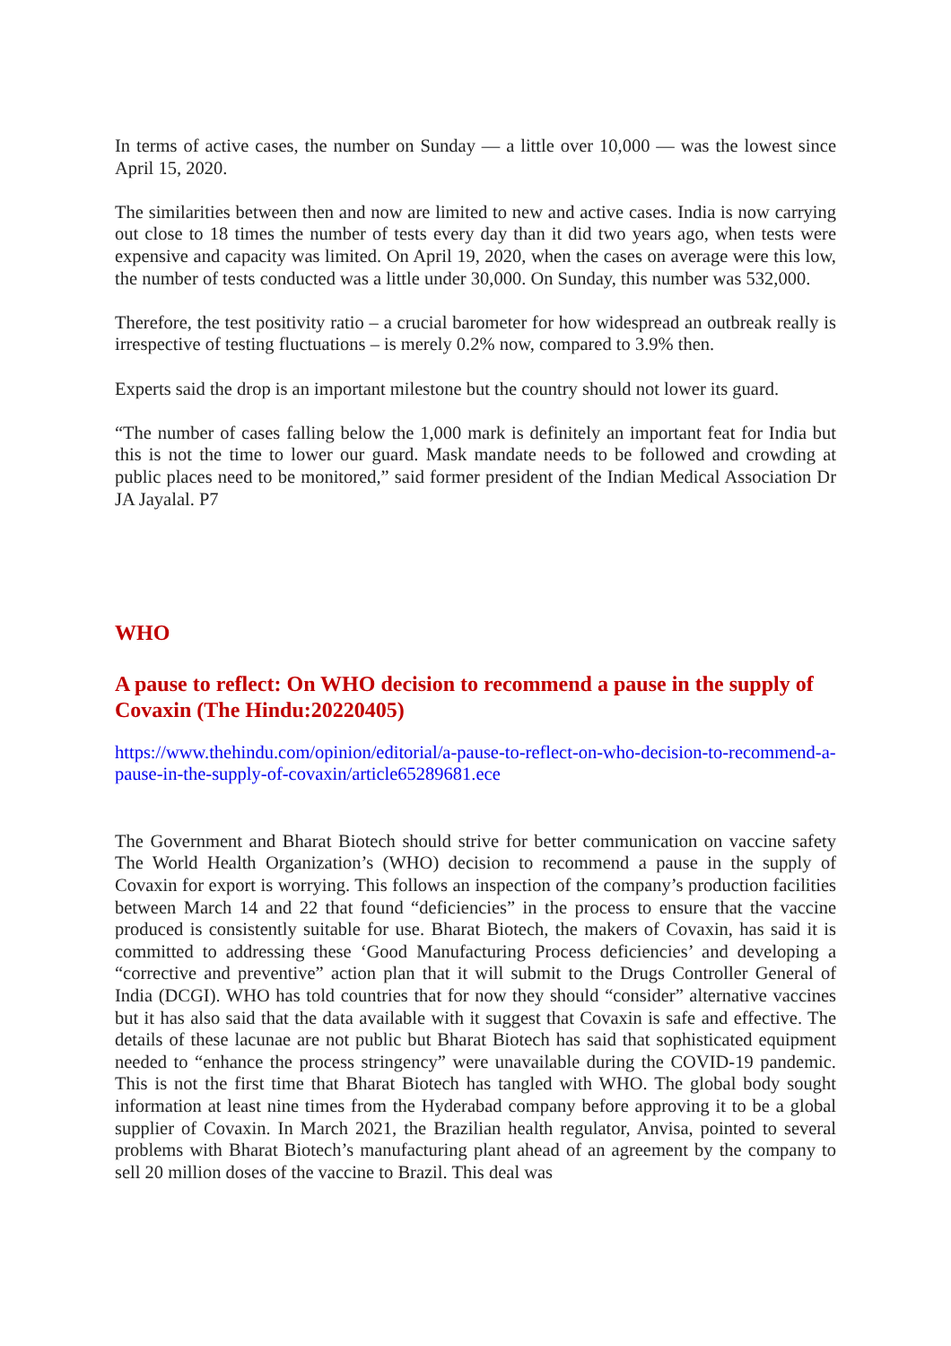In terms of active cases, the number on Sunday — a little over 10,000 — was the lowest since April 15, 2020.
The similarities between then and now are limited to new and active cases. India is now carrying out close to 18 times the number of tests every day than it did two years ago, when tests were expensive and capacity was limited. On April 19, 2020, when the cases on average were this low, the number of tests conducted was a little under 30,000. On Sunday, this number was 532,000.
Therefore, the test positivity ratio – a crucial barometer for how widespread an outbreak really is irrespective of testing fluctuations – is merely 0.2% now, compared to 3.9% then.
Experts said the drop is an important milestone but the country should not lower its guard.
“The number of cases falling below the 1,000 mark is definitely an important feat for India but this is not the time to lower our guard. Mask mandate needs to be followed and crowding at public places need to be monitored,” said former president of the Indian Medical Association Dr JA Jayalal. P7
WHO
A pause to reflect: On WHO decision to recommend a pause in the supply of Covaxin (The Hindu:20220405)
https://www.thehindu.com/opinion/editorial/a-pause-to-reflect-on-who-decision-to-recommend-a-pause-in-the-supply-of-covaxin/article65289681.ece
The Government and Bharat Biotech should strive for better communication on vaccine safety The World Health Organization’s (WHO) decision to recommend a pause in the supply of Covaxin for export is worrying. This follows an inspection of the company’s production facilities between March 14 and 22 that found “deficiencies” in the process to ensure that the vaccine produced is consistently suitable for use. Bharat Biotech, the makers of Covaxin, has said it is committed to addressing these ‘Good Manufacturing Process deficiencies’ and developing a “corrective and preventive” action plan that it will submit to the Drugs Controller General of India (DCGI). WHO has told countries that for now they should “consider” alternative vaccines but it has also said that the data available with it suggest that Covaxin is safe and effective. The details of these lacunae are not public but Bharat Biotech has said that sophisticated equipment needed to “enhance the process stringency” were unavailable during the COVID-19 pandemic. This is not the first time that Bharat Biotech has tangled with WHO. The global body sought information at least nine times from the Hyderabad company before approving it to be a global supplier of Covaxin. In March 2021, the Brazilian health regulator, Anvisa, pointed to several problems with Bharat Biotech’s manufacturing plant ahead of an agreement by the company to sell 20 million doses of the vaccine to Brazil. This deal was